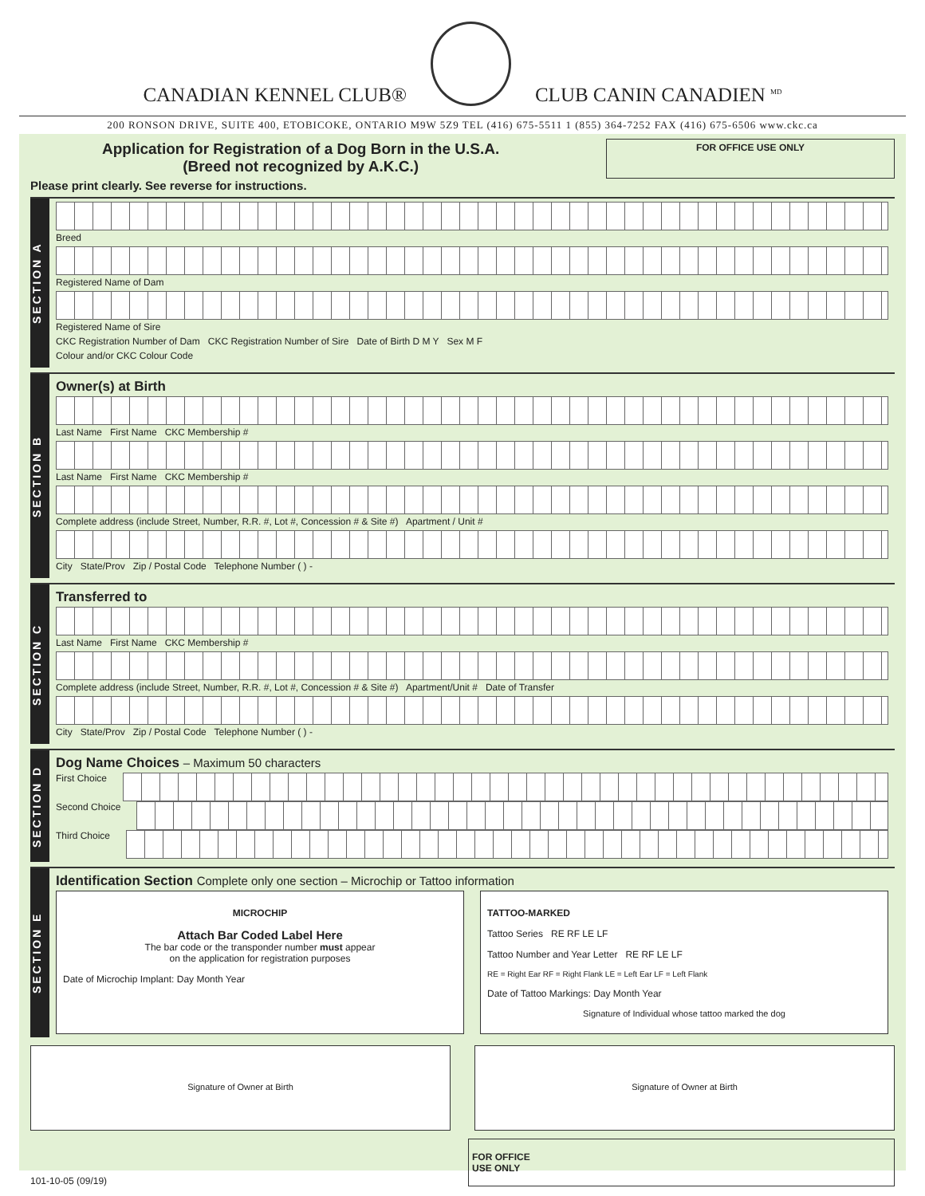CANADIAN KENNEL CLUB®
CLUB CANIN CANADIEN <sup>MD</sup>
200 RONSON DRIVE, SUITE 400, ETOBICOKE, ONTARIO M9W 5Z9 TEL (416) 675-5511 1 (855) 364-7252 FAX (416) 675-6506 www.ckc.ca
Application for Registration of a Dog Born in the U.S.A.
(Breed not recognized by A.K.C.)
FOR OFFICE USE ONLY
Please print clearly. See reverse for instructions.
SECTION A
Breed
Registered Name of Dam
Registered Name of Sire
CKC Registration Number of Dam CKC Registration Number of Sire Date of Birth D M Y Sex M F
Colour and/or CKC Colour Code
SECTION B
Owner(s) at Birth
Last Name First Name CKC Membership #
Last Name First Name CKC Membership #
Complete address (include Street, Number, R.R. #, Lot #, Concession # & Site #) Apartment / Unit #
City State/Prov Zip / Postal Code Telephone Number ( ) -
SECTION C
Transferred to
Last Name First Name CKC Membership #
Complete address (include Street, Number, R.R. #, Lot #, Concession # & Site #) Apartment/Unit # Date of Transfer
City State/Prov Zip / Postal Code Telephone Number ( ) -
SECTION D
Dog Name Choices – Maximum 50 characters
First Choice
Second Choice
Third Choice
SECTION E
Identification Section Complete only one section – Microchip or Tattoo information
MICROCHIP
Attach Bar Coded Label Here
The bar code or the transponder number must appear
on the application for registration purposes
Date of Microchip Implant: Day Month Year
TATTOO-MARKED
Tattoo Series RE RF LE LF
Tattoo Number and Year Letter RE RF LE LF
RE = Right Ear RF = Right Flank LE = Left Ear LF = Left Flank
Date of Tattoo Markings: Day Month Year
Signature of Individual whose tattoo marked the dog
Signature of Owner at Birth Signature of Owner at Birth
101-10-05 (09/19)
FOR OFFICE
USE ONLY